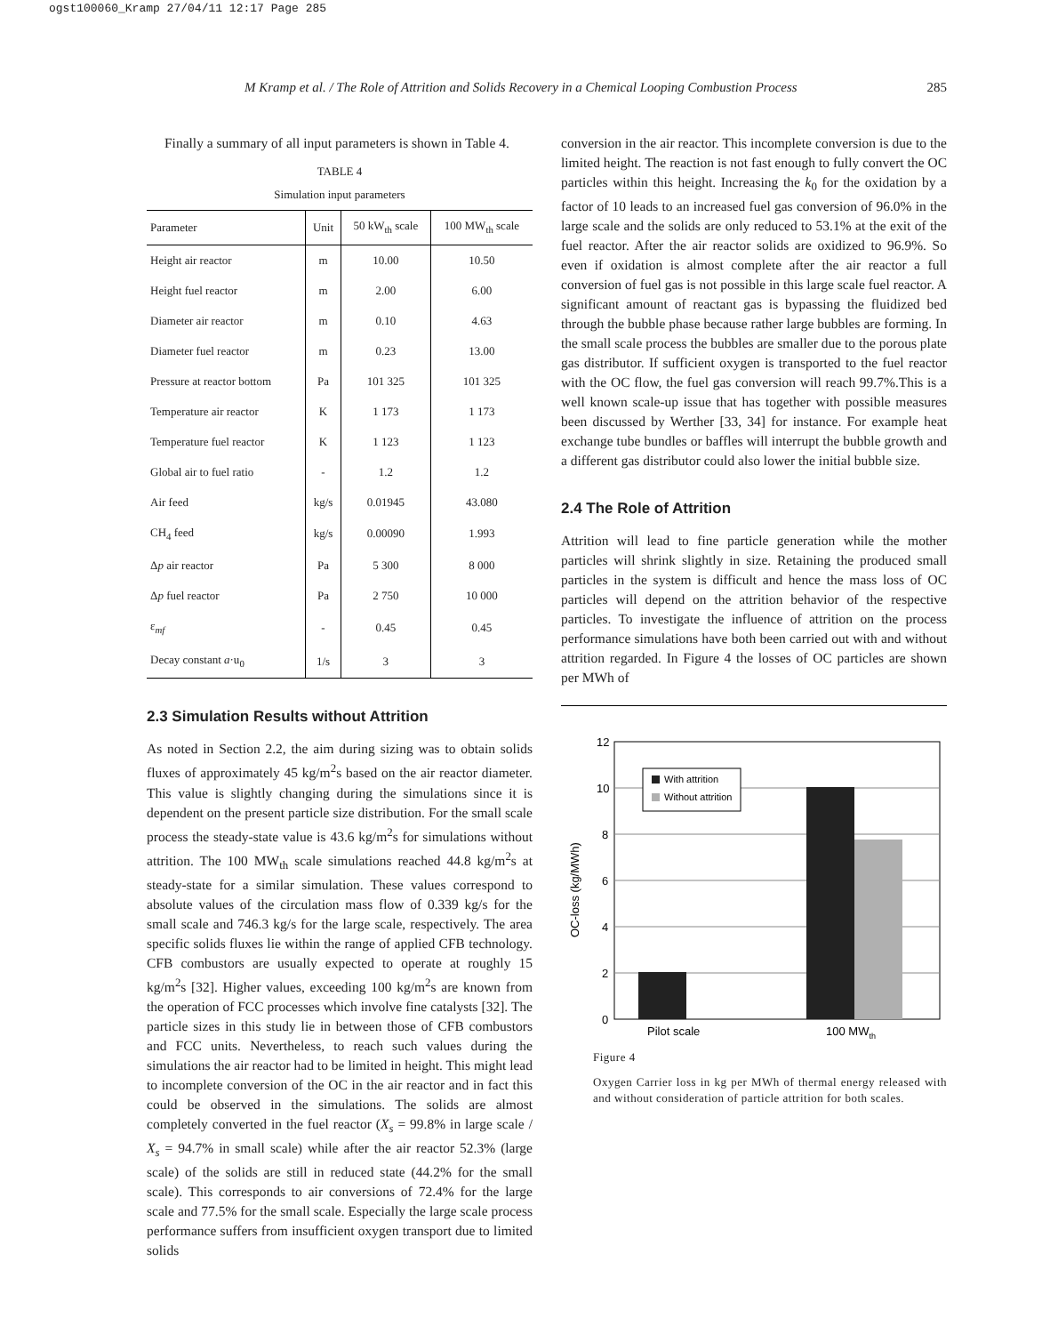ogst100060_Kramp 27/04/11 12:17 Page 285
M Kramp et al. / The Role of Attrition and Solids Recovery in a Chemical Looping Combustion Process 285
Finally a summary of all input parameters is shown in Table 4.
TABLE 4
Simulation input parameters
| Parameter | Unit | 50 kW<sub>th</sub> scale | 100 MW<sub>th</sub> scale |
| --- | --- | --- | --- |
| Height air reactor | m | 10.00 | 10.50 |
| Height fuel reactor | m | 2.00 | 6.00 |
| Diameter air reactor | m | 0.10 | 4.63 |
| Diameter fuel reactor | m | 0.23 | 13.00 |
| Pressure at reactor bottom | Pa | 101 325 | 101 325 |
| Temperature air reactor | K | 1 173 | 1 173 |
| Temperature fuel reactor | K | 1 123 | 1 123 |
| Global air to fuel ratio | - | 1.2 | 1.2 |
| Air feed | kg/s | 0.01945 | 43.080 |
| CH<sub>4</sub> feed | kg/s | 0.00090 | 1.993 |
| Δ p air reactor | Pa | 5 300 | 8 000 |
| Δ p fuel reactor | Pa | 2 750 | 10 000 |
| ε<sub>mf</sub> | - | 0.45 | 0.45 |
| Decay constant a ·u<sub>0</sub> | 1/s | 3 | 3 |
2.3 Simulation Results without Attrition
As noted in Section 2.2, the aim during sizing was to obtain solids fluxes of approximately 45 kg/m<sup>2</sup>s based on the air reactor diameter. This value is slightly changing during the simulations since it is dependent on the present particle size distribution. For the small scale process the steady-state value is 43.6 kg/m<sup>2</sup>s for simulations without attrition. The 100 MW<sub>th</sub> scale simulations reached 44.8 kg/m<sup>2</sup>s at steady-state for a similar simulation. These values correspond to absolute values of the circulation mass flow of 0.339 kg/s for the small scale and 746.3 kg/s for the large scale, respectively. The area specific solids fluxes lie within the range of applied CFB technology. CFB combustors are usually expected to operate at roughly 15 kg/m<sup>2</sup>s [32]. Higher values, exceeding 100 kg/m<sup>2</sup>s are known from the operation of FCC processes which involve fine catalysts [32]. The particle sizes in this study lie in between those of CFB combustors and FCC units. Nevertheless, to reach such values during the simulations the air reactor had to be limited in height. This might lead to incomplete conversion of the OC in the air reactor and in fact this could be observed in the simulations. The solids are almost completely converted in the fuel reactor (X<sub>s</sub> = 99.8% in large scale / X<sub>s</sub> = 94.7% in small scale) while after the air reactor 52.3% (large scale) of the solids are still in reduced state (44.2% for the small scale). This corresponds to air conversions of 72.4% for the large scale and 77.5% for the small scale. Especially the large scale process performance suffers from insufficient oxygen transport due to limited solids
conversion in the air reactor. This incomplete conversion is due to the limited height. The reaction is not fast enough to fully convert the OC particles within this height. Increasing the k<sub>0</sub> for the oxidation by a factor of 10 leads to an increased fuel gas conversion of 96.0% in the large scale and the solids are only reduced to 53.1% at the exit of the fuel reactor. After the air reactor solids are oxidized to 96.9%. So even if oxidation is almost complete after the air reactor a full conversion of fuel gas is not possible in this large scale fuel reactor. A significant amount of reactant gas is bypassing the fluidized bed through the bubble phase because rather large bubbles are forming. In the small scale process the bubbles are smaller due to the porous plate gas distributor. If sufficient oxygen is transported to the fuel reactor with the OC flow, the fuel gas conversion will reach 99.7%.This is a well known scale-up issue that has together with possible measures been discussed by Werther [33, 34] for instance. For example heat exchange tube bundles or baffles will interrupt the bubble growth and a different gas distributor could also lower the initial bubble size.
2.4 The Role of Attrition
Attrition will lead to fine particle generation while the mother particles will shrink slightly in size. Retaining the produced small particles in the system is difficult and hence the mass loss of OC particles will depend on the attrition behavior of the respective particles. To investigate the influence of attrition on the process performance simulations have both been carried out with and without attrition regarded. In Figure 4 the losses of OC particles are shown per MWh of
12
10
8
6
4
2
0
With attrition
Without attrition
Pilot scale
100 MWth
OC-loss (kg/MWh)
Figure 4
Oxygen Carrier loss in kg per MWh of thermal energy released with and without consideration of particle attrition for both scales.